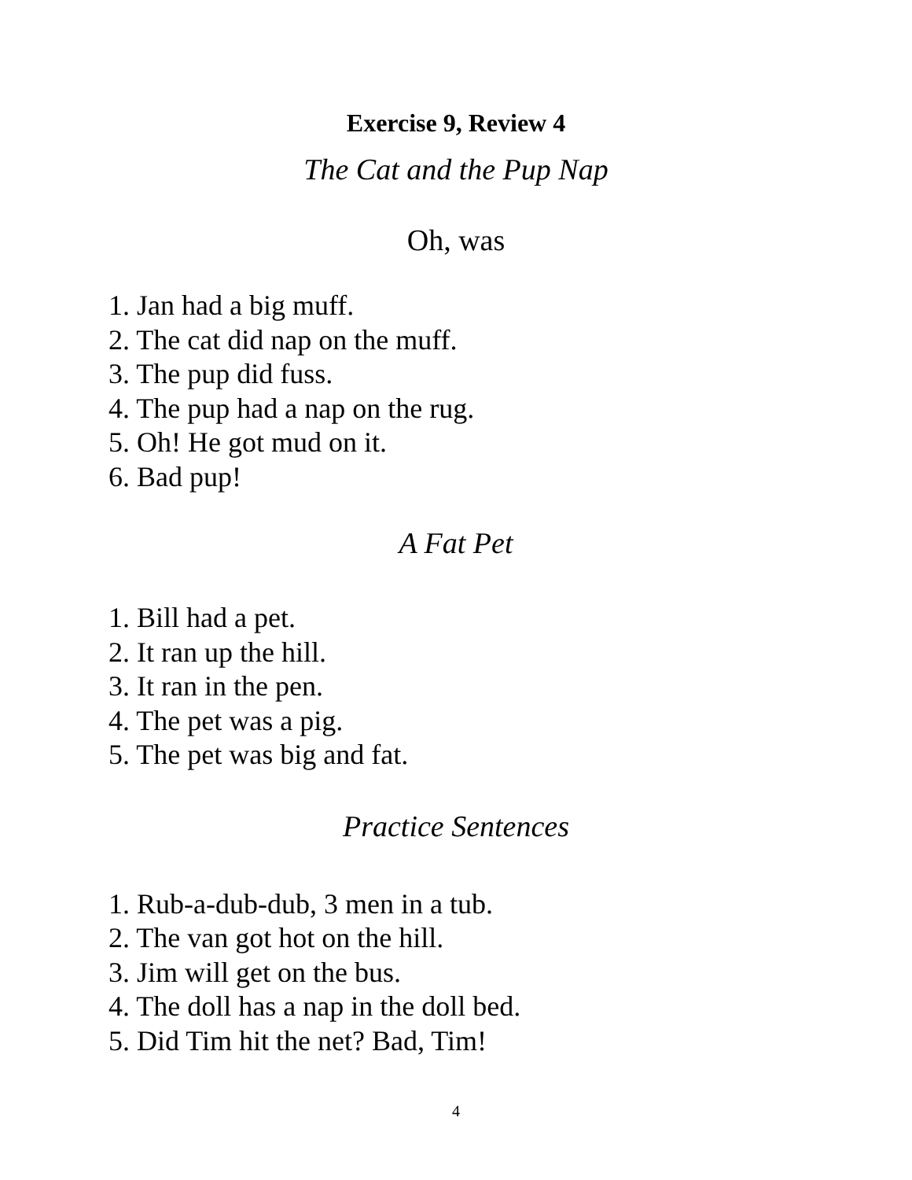Exercise 9, Review 4
The Cat and the Pup Nap
Oh, was
1. Jan had a big muff.
2. The cat did nap on the muff.
3. The pup did fuss.
4. The pup had a nap on the rug.
5. Oh! He got mud on it.
6. Bad pup!
A Fat Pet
1. Bill had a pet.
2. It ran up the hill.
3. It ran in the pen.
4. The pet was a pig.
5. The pet was big and fat.
Practice Sentences
1. Rub-a-dub-dub, 3 men in a tub.
2. The van got hot on the hill.
3. Jim will get on the bus.
4. The doll has a nap in the doll bed.
5. Did Tim hit the net? Bad, Tim!
4